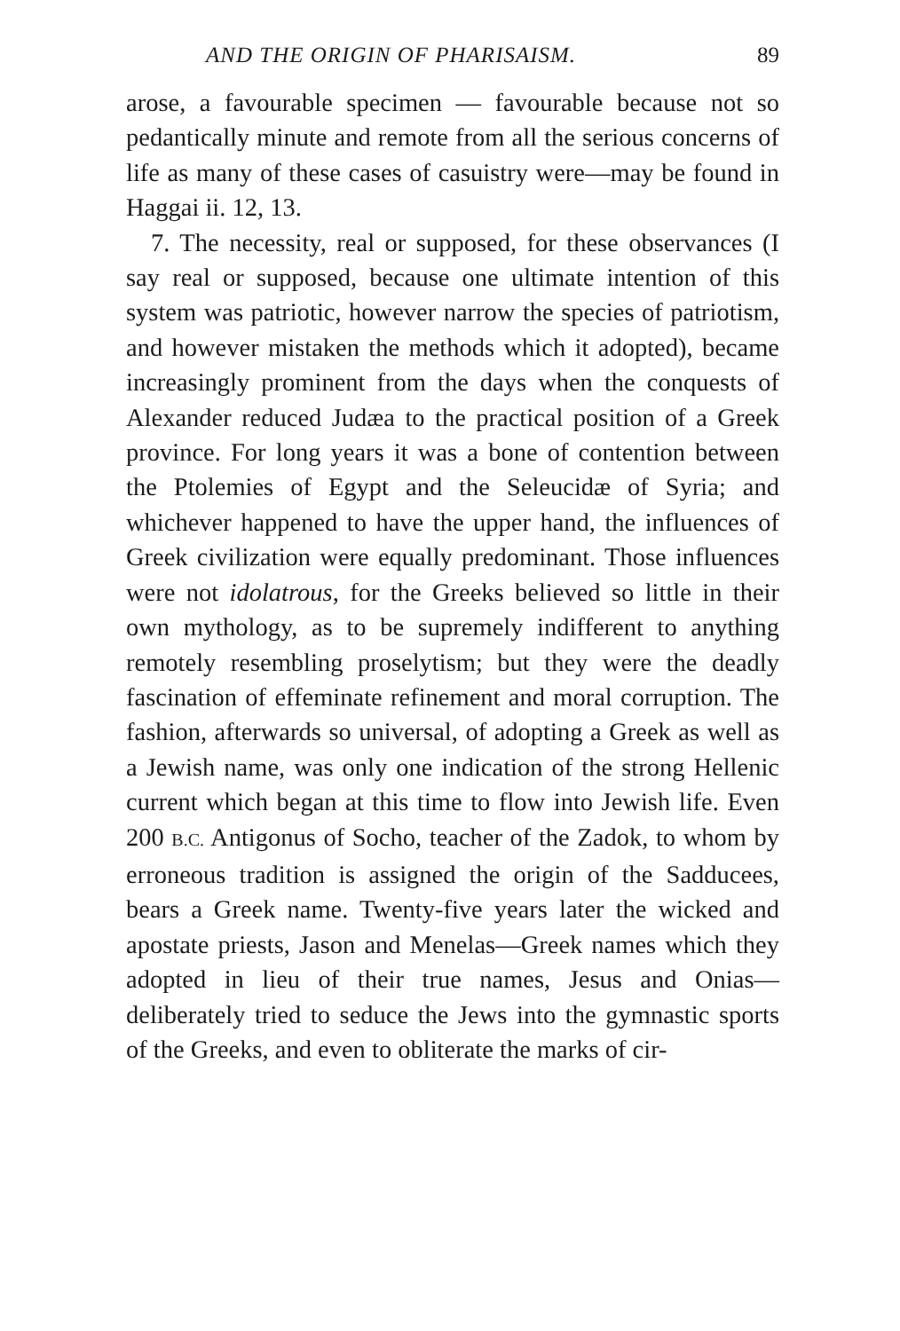AND THE ORIGIN OF PHARISAISM. 89
arose, a favourable specimen — favourable because not so pedantically minute and remote from all the serious concerns of life as many of these cases of casuistry were—may be found in Haggai ii. 12, 13.
7. The necessity, real or supposed, for these observances (I say real or supposed, because one ultimate intention of this system was patriotic, however narrow the species of patriotism, and however mistaken the methods which it adopted), became increasingly prominent from the days when the conquests of Alexander reduced Judæa to the practical position of a Greek province. For long years it was a bone of contention between the Ptolemies of Egypt and the Seleucidæ of Syria; and whichever happened to have the upper hand, the influences of Greek civilization were equally predominant. Those influences were not idolatrous, for the Greeks believed so little in their own mythology, as to be supremely indifferent to anything remotely resembling proselytism; but they were the deadly fascination of effeminate refinement and moral corruption. The fashion, afterwards so universal, of adopting a Greek as well as a Jewish name, was only one indication of the strong Hellenic current which began at this time to flow into Jewish life. Even 200 B.C. Antigonus of Socho, teacher of the Zadok, to whom by erroneous tradition is assigned the origin of the Sadducees, bears a Greek name. Twenty-five years later the wicked and apostate priests, Jason and Menelas—Greek names which they adopted in lieu of their true names, Jesus and Onias—deliberately tried to seduce the Jews into the gymnastic sports of the Greeks, and even to obliterate the marks of cir-